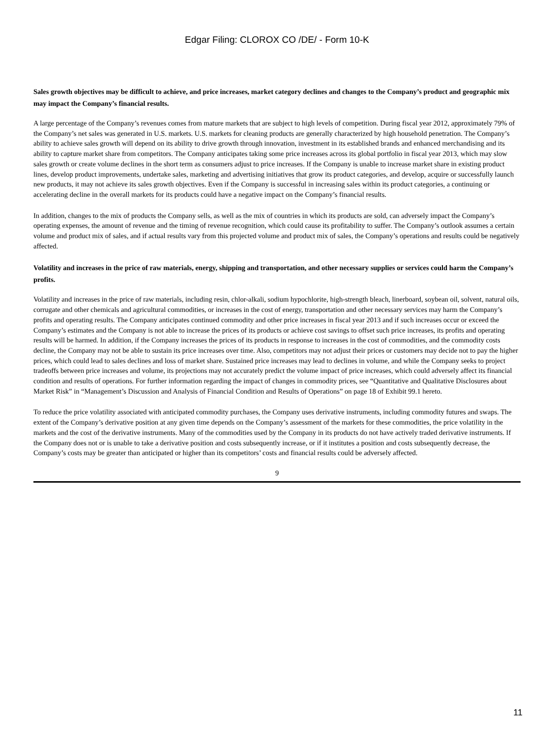Edgar Filing: CLOROX CO /DE/ - Form 10-K
Sales growth objectives may be difficult to achieve, and price increases, market category declines and changes to the Company’s product and geographic mix may impact the Company’s financial results.
A large percentage of the Company’s revenues comes from mature markets that are subject to high levels of competition. During fiscal year 2012, approximately 79% of the Company’s net sales was generated in U.S. markets. U.S. markets for cleaning products are generally characterized by high household penetration. The Company’s ability to achieve sales growth will depend on its ability to drive growth through innovation, investment in its established brands and enhanced merchandising and its ability to capture market share from competitors. The Company anticipates taking some price increases across its global portfolio in fiscal year 2013, which may slow sales growth or create volume declines in the short term as consumers adjust to price increases. If the Company is unable to increase market share in existing product lines, develop product improvements, undertake sales, marketing and advertising initiatives that grow its product categories, and develop, acquire or successfully launch new products, it may not achieve its sales growth objectives. Even if the Company is successful in increasing sales within its product categories, a continuing or accelerating decline in the overall markets for its products could have a negative impact on the Company’s financial results.
In addition, changes to the mix of products the Company sells, as well as the mix of countries in which its products are sold, can adversely impact the Company’s operating expenses, the amount of revenue and the timing of revenue recognition, which could cause its profitability to suffer. The Company’s outlook assumes a certain volume and product mix of sales, and if actual results vary from this projected volume and product mix of sales, the Company’s operations and results could be negatively affected.
Volatility and increases in the price of raw materials, energy, shipping and transportation, and other necessary supplies or services could harm the Company’s profits.
Volatility and increases in the price of raw materials, including resin, chlor-alkali, sodium hypochlorite, high-strength bleach, linerboard, soybean oil, solvent, natural oils, corrugate and other chemicals and agricultural commodities, or increases in the cost of energy, transportation and other necessary services may harm the Company’s profits and operating results. The Company anticipates continued commodity and other price increases in fiscal year 2013 and if such increases occur or exceed the Company’s estimates and the Company is not able to increase the prices of its products or achieve cost savings to offset such price increases, its profits and operating results will be harmed. In addition, if the Company increases the prices of its products in response to increases in the cost of commodities, and the commodity costs decline, the Company may not be able to sustain its price increases over time. Also, competitors may not adjust their prices or customers may decide not to pay the higher prices, which could lead to sales declines and loss of market share. Sustained price increases may lead to declines in volume, and while the Company seeks to project tradeoffs between price increases and volume, its projections may not accurately predict the volume impact of price increases, which could adversely affect its financial condition and results of operations. For further information regarding the impact of changes in commodity prices, see “Quantitative and Qualitative Disclosures about Market Risk” in “Management’s Discussion and Analysis of Financial Condition and Results of Operations” on page 18 of Exhibit 99.1 hereto.
To reduce the price volatility associated with anticipated commodity purchases, the Company uses derivative instruments, including commodity futures and swaps. The extent of the Company’s derivative position at any given time depends on the Company’s assessment of the markets for these commodities, the price volatility in the markets and the cost of the derivative instruments. Many of the commodities used by the Company in its products do not have actively traded derivative instruments. If the Company does not or is unable to take a derivative position and costs subsequently increase, or if it institutes a position and costs subsequently decrease, the Company’s costs may be greater than anticipated or higher than its competitors’ costs and financial results could be adversely affected.
9
11